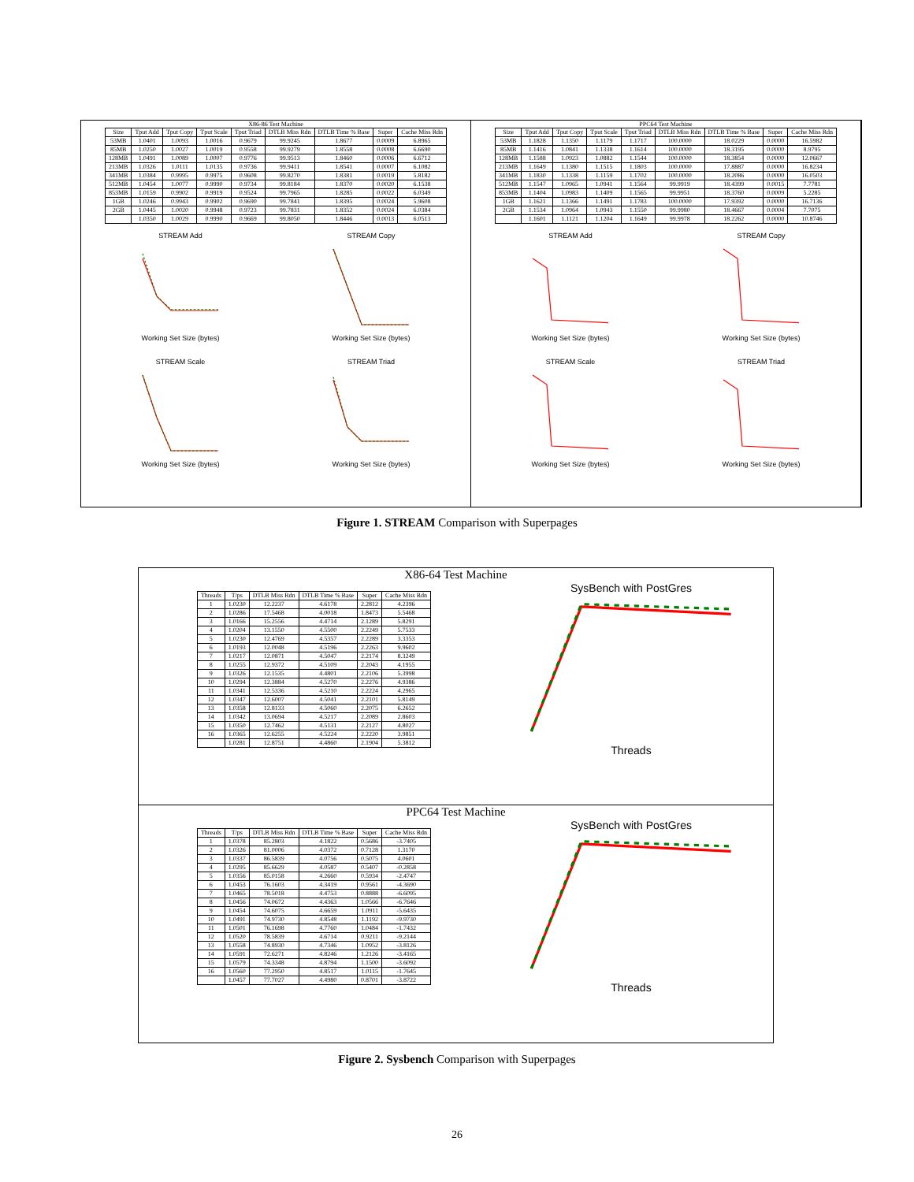X86-86 Test Machine
| Size | Tput Add | Tput Copy | Tput Scale | Tput Triad | DTLB Miss Rdn | DTLB Time % Base | Super | Cache Miss Rdn |
| --- | --- | --- | --- | --- | --- | --- | --- | --- |
| 53MB | 1.0401 | 1.0093 | 1.0016 | 0.9679 | 99.9245 | 1.8677 | 0.0009 | 6.8965 |
| 85MB | 1.0250 | 1.0027 | 1.0019 | 0.9558 | 99.9279 | 1.8558 | 0.0008 | 6.6690 |
| 128MB | 1.0491 | 1.0089 | 1.0007 | 0.9776 | 99.9513 | 1.8460 | 0.0006 | 6.6712 |
| 213MB | 1.0326 | 1.0111 | 1.0135 | 0.9736 | 99.9411 | 1.8541 | 0.0007 | 6.1082 |
| 341MB | 1.0384 | 0.9995 | 0.9975 | 0.9608 | 99.8270 | 1.8381 | 0.0019 | 5.8182 |
| 512MB | 1.0454 | 1.0077 | 0.9990 | 0.9734 | 99.8184 | 1.8370 | 0.0020 | 6.1538 |
| 853MB | 1.0159 | 0.9902 | 0.9919 | 0.9524 | 99.7965 | 1.8285 | 0.0022 | 6.0349 |
| 1GB | 1.0246 | 0.9943 | 0.9902 | 0.9690 | 99.7841 | 1.8395 | 0.0024 | 5.9608 |
| 2GB | 1.0445 | 1.0020 | 0.9948 | 0.9723 | 99.7831 | 1.8352 | 0.0024 | 6.0384 |
| | 1.0350 | 1.0029 | 0.9990 | 0.9669 | 99.8050 | 1.8446 | 0.0013 | 6.0513 |
STREAM AddWorking Set Size (bytes)
STREAM CopyWorking Set Size (bytes)
STREAM ScaleWorking Set Size (bytes)
STREAM TriadWorking Set Size (bytes)
PPC64 Test Machine
| Size | Tput Add | Tput Copy | Tput Scale | Tput Triad | DTLB Miss Rdn | DTLB Time % Base | Super | Cache Miss Rdn |
| --- | --- | --- | --- | --- | --- | --- | --- | --- |
| 53MB | 1.1828 | 1.1350 | 1.1179 | 1.1717 | 100.0000 | 18.0229 | 0.0000 | 16.5982 |
| 85MB | 1.1416 | 1.0841 | 1.1338 | 1.1614 | 100.0000 | 18.3195 | 0.0000 | 8.9795 |
| 128MB | 1.1588 | 1.0923 | 1.0882 | 1.1544 | 100.0000 | 18.3854 | 0.0000 | 12.0667 |
| 213MB | 1.1649 | 1.1380 | 1.1515 | 1.1803 | 100.0000 | 17.8887 | 0.0000 | 16.8234 |
| 341MB | 1.1830 | 1.1338 | 1.1159 | 1.1702 | 100.0000 | 18.2086 | 0.0000 | 16.0503 |
| 512MB | 1.1547 | 1.0965 | 1.0941 | 1.1564 | 99.9919 | 18.4399 | 0.0015 | 7.7781 |
| 853MB | 1.1404 | 1.0983 | 1.1409 | 1.1565 | 99.9951 | 18.3760 | 0.0009 | 5.2285 |
| 1GB | 1.1621 | 1.1366 | 1.1491 | 1.1783 | 100.0000 | 17.9392 | 0.0000 | 16.7136 |
| 2GB | 1.1534 | 1.0964 | 1.0943 | 1.1550 | 99.9980 | 18.4667 | 0.0004 | 7.7075 |
| | 1.1601 | 1.1121 | 1.1204 | 1.1649 | 99.9978 | 18.2262 | 0.0000 | 10.8746 |
STREAM AddWorking Set Size (bytes)
STREAM CopyWorking Set Size (bytes)
STREAM ScaleWorking Set Size (bytes)
STREAM TriadWorking Set Size (bytes)
Figure 1. STREAM Comparison with Superpages
X86-64 Test Machine
| Threads | T/ps | DTLB Miss Rdn | DTLB Time % Base | Super | Cache Miss Rdn |
| --- | --- | --- | --- | --- | --- |
| 1 | 1.0230 | 12.2237 | 4.6178 | 2.2812 | 4.2396 |
| 2 | 1.0286 | 17.5468 | 4.0018 | 1.8473 | 5.5468 |
| 3 | 1.0166 | 15.2556 | 4.4714 | 2.1289 | 5.8291 |
| 4 | 1.0204 | 13.1550 | 4.5500 | 2.2249 | 5.7533 |
| 5 | 1.0230 | 12.4769 | 4.5357 | 2.2289 | 3.3353 |
| 6 | 1.0193 | 12.0048 | 4.5196 | 2.2263 | 9.9602 |
| 7 | 1.0217 | 12.0871 | 4.5047 | 2.2174 | 8.3249 |
| 8 | 1.0255 | 12.9372 | 4.5109 | 2.2043 | 4.1955 |
| 9 | 1.0326 | 12.1535 | 4.4801 | 2.2106 | 5.3998 |
| 10 | 1.0294 | 12.3884 | 4.5270 | 2.2276 | 4.9386 |
| 11 | 1.0341 | 12.5336 | 4.5210 | 2.2224 | 4.2965 |
| 12 | 1.0347 | 12.6007 | 4.5041 | 2.2101 | 5.8149 |
| 13 | 1.0358 | 12.8133 | 4.5060 | 2.2075 | 6.2652 |
| 14 | 1.0342 | 13.0694 | 4.5217 | 2.2089 | 2.8603 |
| 15 | 1.0350 | 12.7462 | 4.5131 | 2.2127 | 4.8027 |
| 16 | 1.0365 | 12.6255 | 4.5224 | 2.2220 | 3.9851 |
| | 1.0281 | 12.8751 | 4.4860 | 2.1904 | 5.3812 |
SysBench with PostGresThreads
PPC64 Test Machine
| Threads | T/ps | DTLB Miss Rdn | DTLB Time % Base | Super | Cache Miss Rdn |
| --- | --- | --- | --- | --- | --- |
| 1 | 1.0378 | 85.2803 | 4.1822 | 0.5686 | -3.7405 |
| 2 | 1.0326 | 81.0006 | 4.0372 | 0.7128 | 1.3170 |
| 3 | 1.0337 | 86.5839 | 4.0756 | 0.5075 | 4.0601 |
| 4 | 1.0295 | 85.6629 | 4.0587 | 0.5407 | -0.2858 |
| 5 | 1.0356 | 85.0158 | 4.2660 | 0.5934 | -2.4747 |
| 6 | 1.0453 | 76.1603 | 4.3419 | 0.9561 | -4.3690 |
| 7 | 1.0465 | 78.5018 | 4.4753 | 0.8888 | -6.6095 |
| 8 | 1.0456 | 74.0672 | 4.4363 | 1.0566 | -6.7646 |
| 9 | 1.0454 | 74.6075 | 4.6659 | 1.0911 | -5.6435 |
| 10 | 1.0491 | 74.9730 | 4.8548 | 1.1192 | -9.9730 |
| 11 | 1.0501 | 76.1698 | 4.7760 | 1.0484 | -1.7432 |
| 12 | 1.0520 | 78.5839 | 4.6714 | 0.9211 | -9.2144 |
| 13 | 1.0558 | 74.8930 | 4.7346 | 1.0952 | -3.8126 |
| 14 | 1.0591 | 72.6271 | 4.8246 | 1.2126 | -3.4165 |
| 15 | 1.0579 | 74.3348 | 4.8794 | 1.1500 | -3.6092 |
| 16 | 1.0560 | 77.2950 | 4.8517 | 1.0115 | -1.7645 |
| | 1.0457 | 77.7027 | 4.4980 | 0.8701 | -3.8722 |
SysBench with PostGresThreads
Figure 2. Sysbench Comparison with Superpages
26